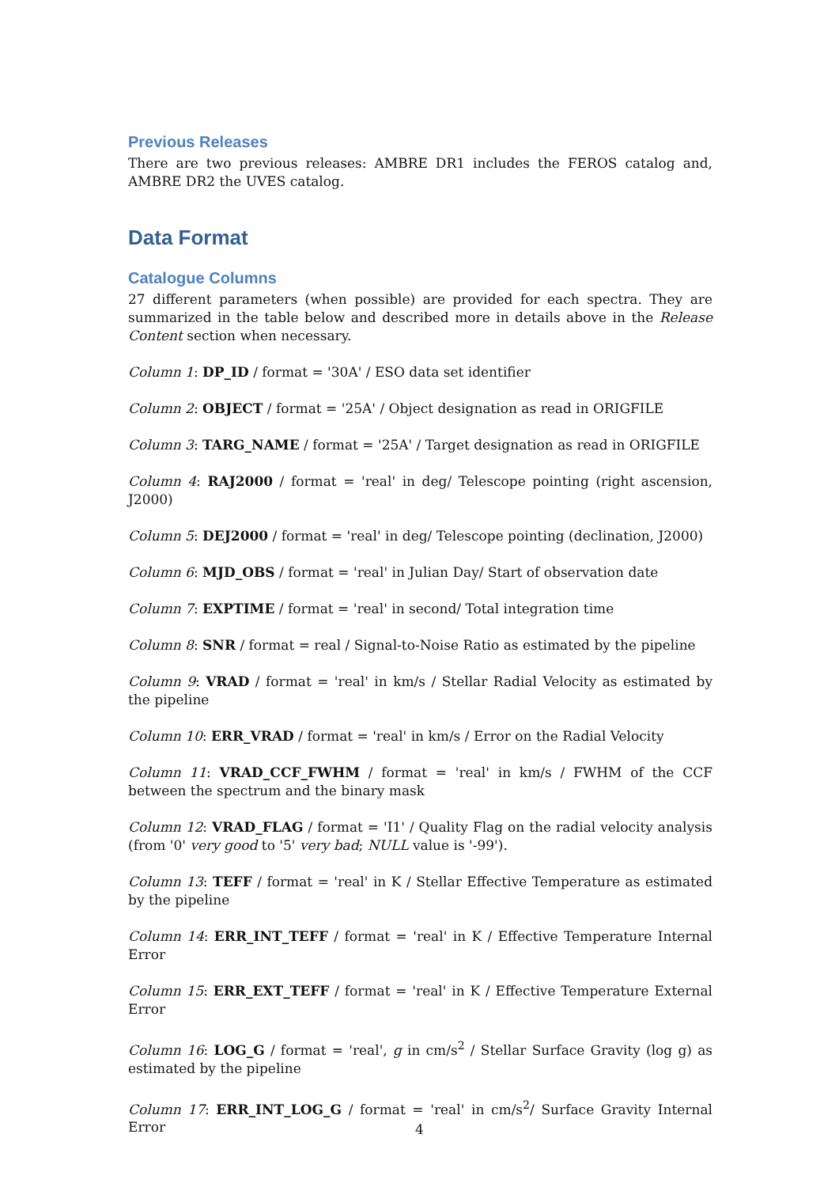Previous Releases
There are two previous releases: AMBRE DR1 includes the FEROS catalog and, AMBRE DR2 the UVES catalog.
Data Format
Catalogue Columns
27 different parameters (when possible) are provided for each spectra. They are summarized in the table below and described more in details above in the Release Content section when necessary.
Column 1: DP_ID / format = '30A' / ESO data set identifier
Column 2: OBJECT / format = '25A' / Object designation as read in ORIGFILE
Column 3: TARG_NAME / format = '25A' / Target designation as read in ORIGFILE
Column 4: RAJ2000 / format = 'real' in deg/ Telescope pointing (right ascension, J2000)
Column 5: DEJ2000 / format = 'real' in deg/ Telescope pointing (declination, J2000)
Column 6: MJD_OBS / format = 'real' in Julian Day/ Start of observation date
Column 7: EXPTIME / format = 'real' in second/ Total integration time
Column 8: SNR / format = real / Signal-to-Noise Ratio as estimated by the pipeline
Column 9: VRAD / format = 'real' in km/s / Stellar Radial Velocity as estimated by the pipeline
Column 10: ERR_VRAD / format = 'real' in km/s / Error on the Radial Velocity
Column 11: VRAD_CCF_FWHM / format = 'real' in km/s / FWHM of the CCF between the spectrum and the binary mask
Column 12: VRAD_FLAG / format = 'I1' / Quality Flag on the radial velocity analysis (from '0' very good to '5' very bad; NULL value is '-99').
Column 13: TEFF / format = 'real' in K / Stellar Effective Temperature as estimated by the pipeline
Column 14: ERR_INT_TEFF / format = 'real' in K / Effective Temperature Internal Error
Column 15: ERR_EXT_TEFF / format = 'real' in K / Effective Temperature External Error
Column 16: LOG_G / format = 'real', g in cm/s<sup>2</sup> / Stellar Surface Gravity (log g) as estimated by the pipeline
Column 17: ERR_INT_LOG_G / format = 'real' in cm/s<sup>2</sup>/ Surface Gravity Internal Error
4